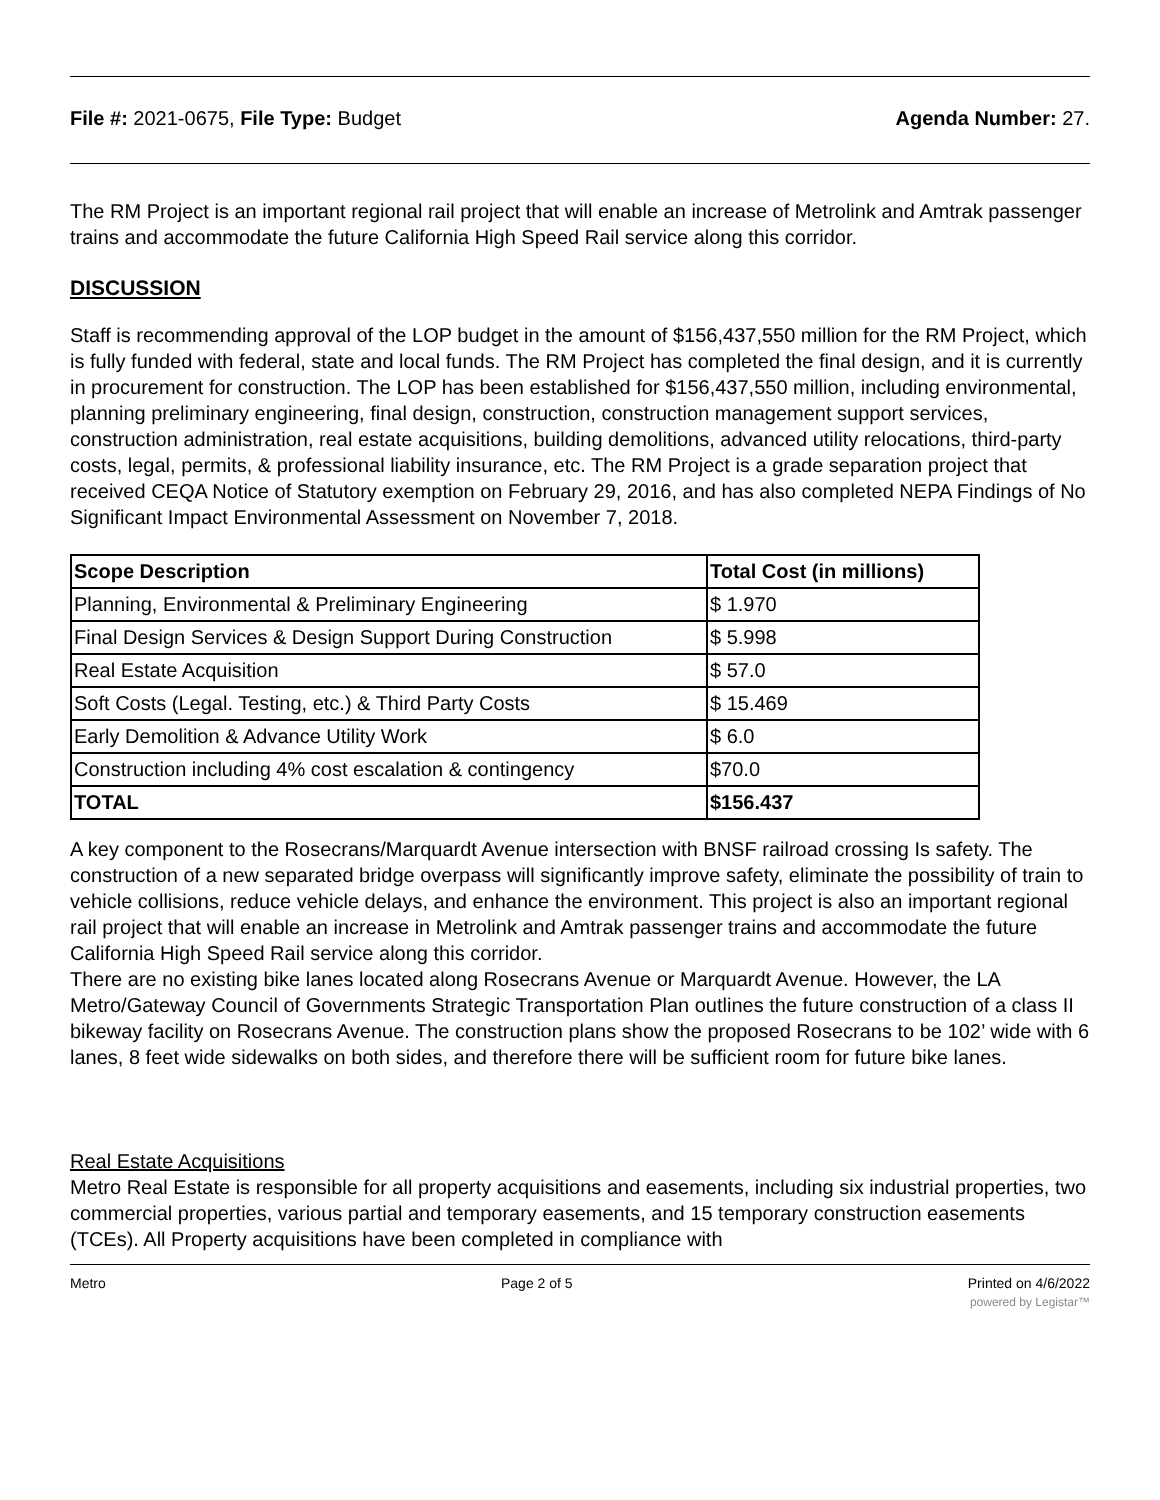File #: 2021-0675, File Type: Budget Agenda Number: 27.
The RM Project is an important regional rail project that will enable an increase of Metrolink and Amtrak passenger trains and accommodate the future California High Speed Rail service along this corridor.
DISCUSSION
Staff is recommending approval of the LOP budget in the amount of $156,437,550 million for the RM Project, which is fully funded with federal, state and local funds. The RM Project has completed the final design, and it is currently in procurement for construction. The LOP has been established for $156,437,550 million, including environmental, planning preliminary engineering, final design, construction, construction management support services, construction administration, real estate acquisitions, building demolitions, advanced utility relocations, third-party costs, legal, permits, & professional liability insurance, etc. The RM Project is a grade separation project that received CEQA Notice of Statutory exemption on February 29, 2016, and has also completed NEPA Findings of No Significant Impact Environmental Assessment on November 7, 2018.
| Scope Description | Total Cost (in millions) |
| --- | --- |
| Planning, Environmental & Preliminary Engineering | $ 1.970 |
| Final Design Services & Design Support During Construction | $ 5.998 |
| Real Estate Acquisition | $ 57.0 |
| Soft Costs (Legal. Testing, etc.) & Third Party Costs | $ 15.469 |
| Early Demolition & Advance Utility Work | $ 6.0 |
| Construction including 4% cost escalation & contingency | $70.0 |
| TOTAL | $156.437 |
A key component to the Rosecrans/Marquardt Avenue intersection with BNSF railroad crossing Is safety. The construction of a new separated bridge overpass will significantly improve safety, eliminate the possibility of train to vehicle collisions, reduce vehicle delays, and enhance the environment. This project is also an important regional rail project that will enable an increase in Metrolink and Amtrak passenger trains and accommodate the future California High Speed Rail service along this corridor.
There are no existing bike lanes located along Rosecrans Avenue or Marquardt Avenue. However, the LA Metro/Gateway Council of Governments Strategic Transportation Plan outlines the future construction of a class II bikeway facility on Rosecrans Avenue. The construction plans show the proposed Rosecrans to be 102’ wide with 6 lanes, 8 feet wide sidewalks on both sides, and therefore there will be sufficient room for future bike lanes.
Real Estate Acquisitions
Metro Real Estate is responsible for all property acquisitions and easements, including six industrial properties, two commercial properties, various partial and temporary easements, and 15 temporary construction easements (TCEs). All Property acquisitions have been completed in compliance with
Metro Page 2 of 5 Printed on 4/6/2022
powered by Legistar™